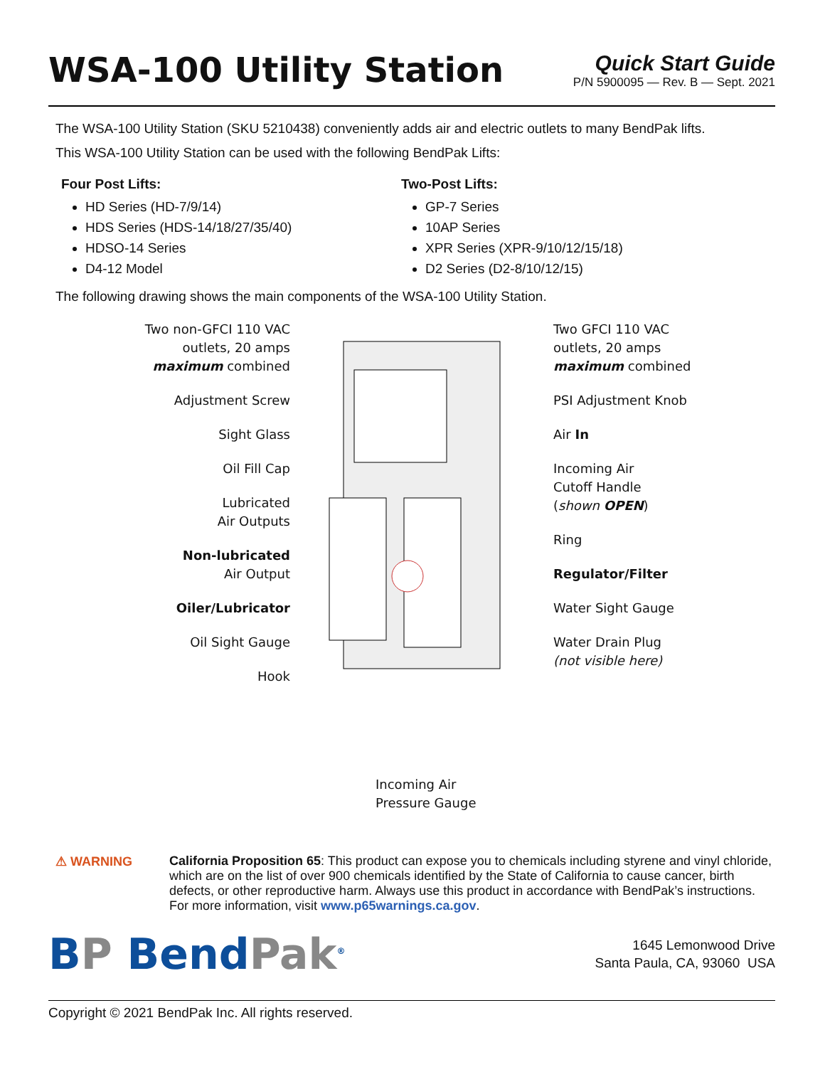WSA-100 Utility Station
Quick Start Guide
P/N 5900095 — Rev. B — Sept. 2021
The WSA-100 Utility Station (SKU 5210438) conveniently adds air and electric outlets to many BendPak lifts.
This WSA-100 Utility Station can be used with the following BendPak Lifts:
Four Post Lifts:
HD Series (HD-7/9/14)
HDS Series (HDS-14/18/27/35/40)
HDSO-14 Series
D4-12 Model
Two-Post Lifts:
GP-7 Series
10AP Series
XPR Series (XPR-9/10/12/15/18)
D2 Series (D2-8/10/12/15)
The following drawing shows the main components of the WSA-100 Utility Station.
Two non-GFCI 110 VAC
outlets, 20 amps
maximum combined
Adjustment Screw
Sight Glass
Oil Fill Cap
Lubricated
Air Outputs
Non-lubricated
Air Output
Oiler/Lubricator
Oil Sight Gauge
Hook
Incoming Air
Pressure Gauge
Two GFCI 110 VAC
outlets, 20 amps
maximum combined
PSI Adjustment Knob
Air In
Incoming Air
Cutoff Handle
(shown OPEN)
Ring
Regulator/Filter
Water Sight Gauge
Water Drain Plug
(not visible here)
⚠ WARNING California Proposition 65: This product can expose you to chemicals including styrene and vinyl chloride, which are on the list of over 900 chemicals identified by the State of California to cause cancer, birth defects, or other reproductive harm. Always use this product in accordance with BendPak’s instructions. For more information, visit www.p65warnings.ca.gov.
BP BendPak<sup>®</sup>
1645 Lemonwood Drive
Santa Paula, CA, 93060 USA
Copyright © 2021 BendPak Inc. All rights reserved.